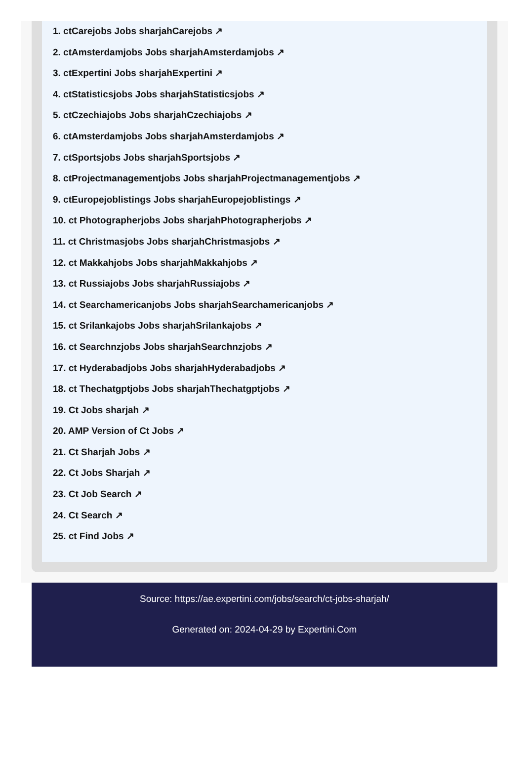1. ctCarejobs Jobs sharjahCarejobs ↗
2. ctAmsterdamjobs Jobs sharjahAmsterdamjobs ↗
3. ctExpertini Jobs sharjahExpertini ↗
4. ctStatisticsjobs Jobs sharjahStatisticsjobs ↗
5. ctCzechiajobs Jobs sharjahCzechiajobs ↗
6. ctAmsterdamjobs Jobs sharjahAmsterdamjobs ↗
7. ctSportsjobs Jobs sharjahSportsjobs ↗
8. ctProjectmanagementjobs Jobs sharjahProjectmanagementjobs ↗
9. ctEuropejoblistings Jobs sharjahEuropejoblistings ↗
10. ct Photographerjobs Jobs sharjahPhotographerjobs ↗
11. ct Christmasjobs Jobs sharjahChristmasjobs ↗
12. ct Makkahjobs Jobs sharjahMakkahjobs ↗
13. ct Russiajobs Jobs sharjahRussiajobs ↗
14. ct Searchamericanjobs Jobs sharjahSearchamericanjobs ↗
15. ct Srilankajobs Jobs sharjahSrilankajobs ↗
16. ct Searchnzjobs Jobs sharjahSearchnzjobs ↗
17. ct Hyderabadjobs Jobs sharjahHyderabadjobs ↗
18. ct Thechatgptjobs Jobs sharjahThechatgptjobs ↗
19. Ct Jobs sharjah ↗
20. AMP Version of Ct Jobs ↗
21. Ct Sharjah Jobs ↗
22. Ct Jobs Sharjah ↗
23. Ct Job Search ↗
24. Ct Search ↗
25. ct Find Jobs ↗
Source: https://ae.expertini.com/jobs/search/ct-jobs-sharjah/
Generated on: 2024-04-29 by Expertini.Com